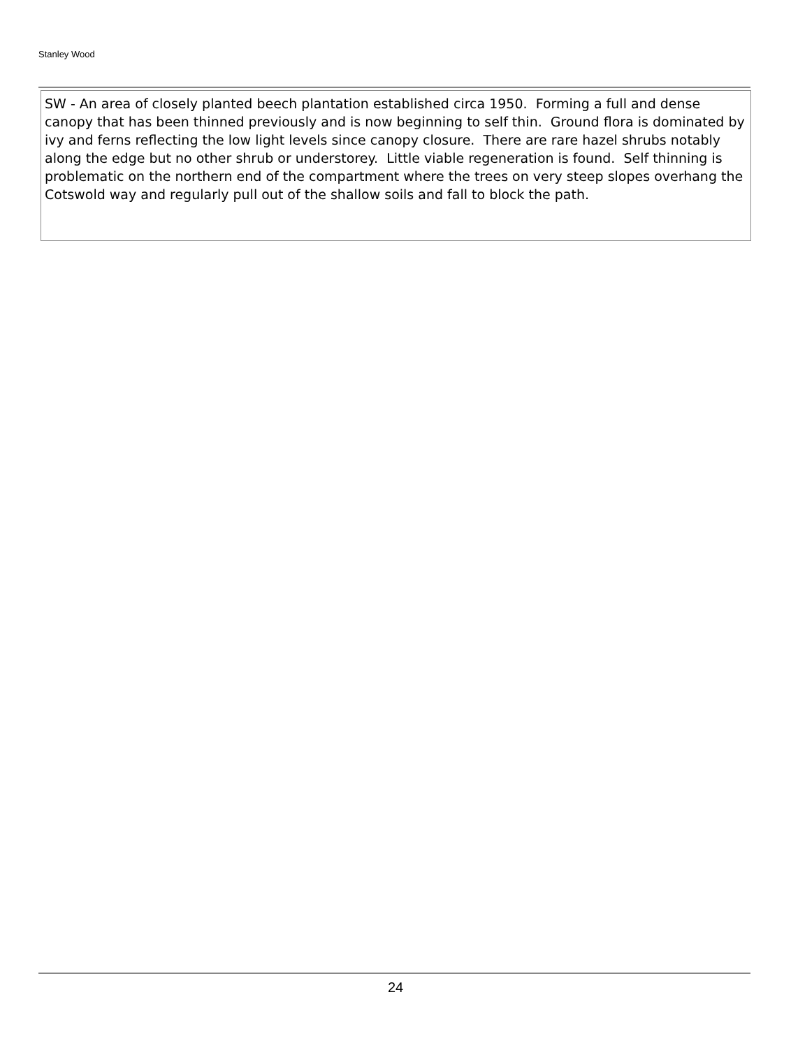Stanley Wood
SW - An area of closely planted beech plantation established circa 1950. Forming a full and dense canopy that has been thinned previously and is now beginning to self thin. Ground flora is dominated by ivy and ferns reflecting the low light levels since canopy closure. There are rare hazel shrubs notably along the edge but no other shrub or understorey. Little viable regeneration is found. Self thinning is problematic on the northern end of the compartment where the trees on very steep slopes overhang the Cotswold way and regularly pull out of the shallow soils and fall to block the path.
24